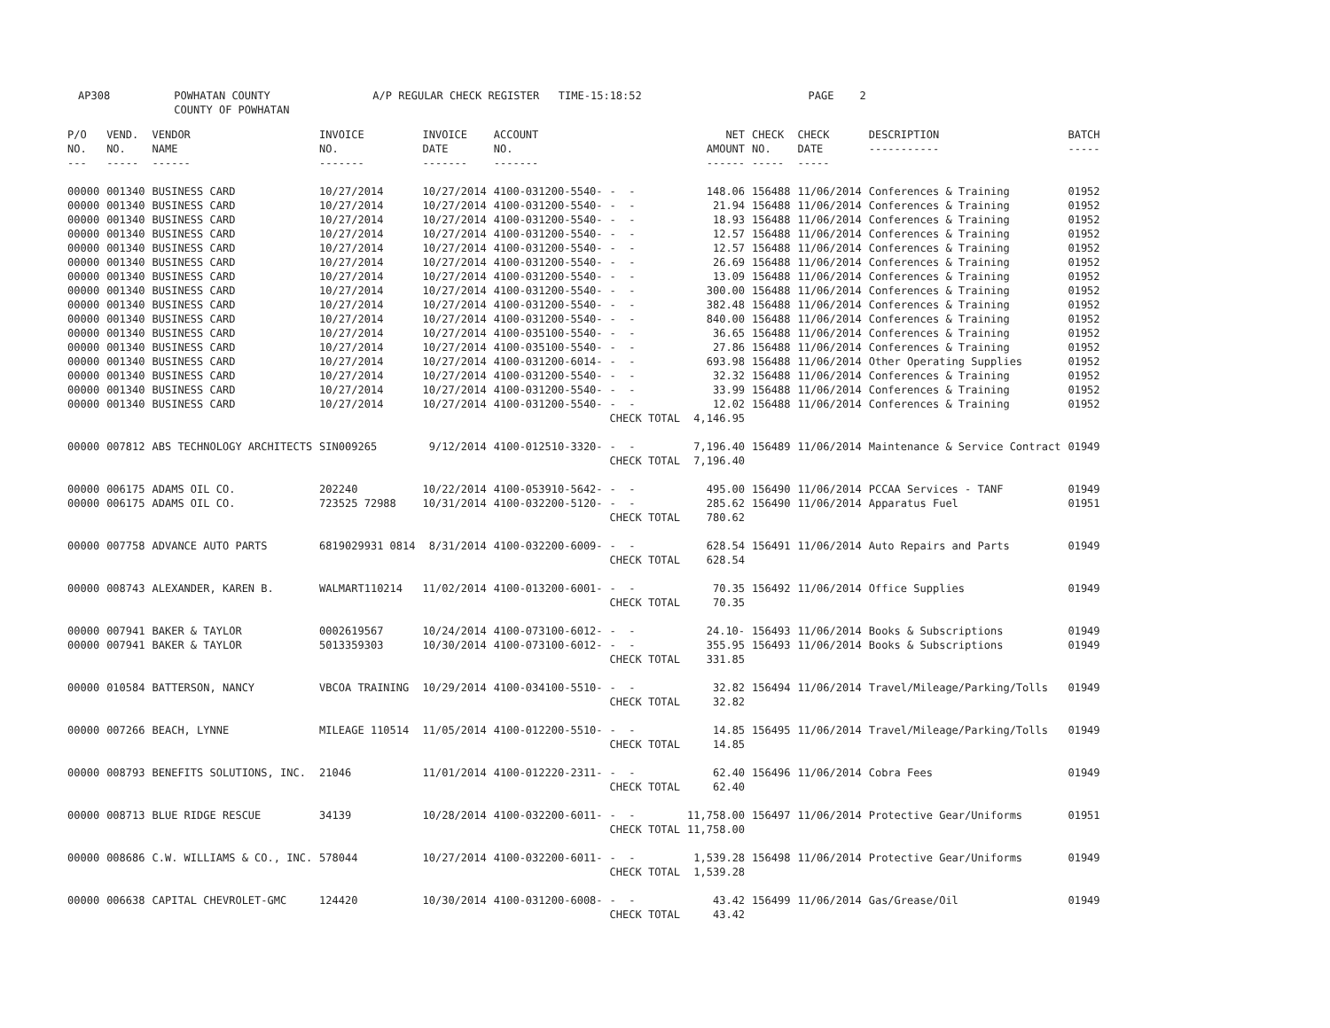AP308 POWHATAN COUNTY A/P REGULAR CHECK REGISTER TIME-15:18:52 PAGE 2 COUNTY OF POWHATAN
| P/O NO. --- | VEND. NO. ----- | VENDOR NAME ------ | INVOICE NO. ------- | INVOICE DATE ------- | ACCOUNT NO. ------- | | NET AMOUNT ------ | CHECK NO. ----- | CHECK DATE ----- | DESCRIPTION ----------- | BATCH ----- |
| --- | --- | --- | --- | --- | --- | --- | --- | --- | --- | --- | --- |
| 00000 | 001340 | BUSINESS CARD | 10/27/2014 | 10/27/2014 | 4100-031200-5540- | - - | 148.06 | 156488 | 11/06/2014 | Conferences & Training | 01952 |
| 00000 | 001340 | BUSINESS CARD | 10/27/2014 | 10/27/2014 | 4100-031200-5540- | - - | 21.94 | 156488 | 11/06/2014 | Conferences & Training | 01952 |
| 00000 | 001340 | BUSINESS CARD | 10/27/2014 | 10/27/2014 | 4100-031200-5540- | - - | 18.93 | 156488 | 11/06/2014 | Conferences & Training | 01952 |
| 00000 | 001340 | BUSINESS CARD | 10/27/2014 | 10/27/2014 | 4100-031200-5540- | - - | 12.57 | 156488 | 11/06/2014 | Conferences & Training | 01952 |
| 00000 | 001340 | BUSINESS CARD | 10/27/2014 | 10/27/2014 | 4100-031200-5540- | - - | 12.57 | 156488 | 11/06/2014 | Conferences & Training | 01952 |
| 00000 | 001340 | BUSINESS CARD | 10/27/2014 | 10/27/2014 | 4100-031200-5540- | - - | 26.69 | 156488 | 11/06/2014 | Conferences & Training | 01952 |
| 00000 | 001340 | BUSINESS CARD | 10/27/2014 | 10/27/2014 | 4100-031200-5540- | - - | 13.09 | 156488 | 11/06/2014 | Conferences & Training | 01952 |
| 00000 | 001340 | BUSINESS CARD | 10/27/2014 | 10/27/2014 | 4100-031200-5540- | - - | 300.00 | 156488 | 11/06/2014 | Conferences & Training | 01952 |
| 00000 | 001340 | BUSINESS CARD | 10/27/2014 | 10/27/2014 | 4100-031200-5540- | - - | 382.48 | 156488 | 11/06/2014 | Conferences & Training | 01952 |
| 00000 | 001340 | BUSINESS CARD | 10/27/2014 | 10/27/2014 | 4100-031200-5540- | - - | 840.00 | 156488 | 11/06/2014 | Conferences & Training | 01952 |
| 00000 | 001340 | BUSINESS CARD | 10/27/2014 | 10/27/2014 | 4100-035100-5540- | - - | 36.65 | 156488 | 11/06/2014 | Conferences & Training | 01952 |
| 00000 | 001340 | BUSINESS CARD | 10/27/2014 | 10/27/2014 | 4100-035100-5540- | - - | 27.86 | 156488 | 11/06/2014 | Conferences & Training | 01952 |
| 00000 | 001340 | BUSINESS CARD | 10/27/2014 | 10/27/2014 | 4100-031200-6014- | - - | 693.98 | 156488 | 11/06/2014 | Other Operating Supplies | 01952 |
| 00000 | 001340 | BUSINESS CARD | 10/27/2014 | 10/27/2014 | 4100-031200-5540- | - - | 32.32 | 156488 | 11/06/2014 | Conferences & Training | 01952 |
| 00000 | 001340 | BUSINESS CARD | 10/27/2014 | 10/27/2014 | 4100-031200-5540- | - - | 33.99 | 156488 | 11/06/2014 | Conferences & Training | 01952 |
| 00000 | 001340 | BUSINESS CARD | 10/27/2014 | 10/27/2014 | 4100-031200-5540- | - - | 12.02 | 156488 | 11/06/2014 | Conferences & Training | 01952 |
| | | | | | | CHECK TOTAL | 4,146.95 | | | | |
| 00000 | 007812 | ABS TECHNOLOGY ARCHITECTS | SIN009265 | 9/12/2014 | 4100-012510-3320- | - - | 7,196.40 | 156489 | 11/06/2014 | Maintenance & Service Contract | 01949 |
| | | | | | | CHECK TOTAL | 7,196.40 | | | | |
| 00000 | 006175 | ADAMS OIL CO. | 202240 | 10/22/2014 | 4100-053910-5642- | - - | 495.00 | 156490 | 11/06/2014 | PCCAA Services - TANF | 01949 |
| 00000 | 006175 | ADAMS OIL CO. | 723525 72988 | 10/31/2014 | 4100-032200-5120- | - - | 285.62 | 156490 | 11/06/2014 | Apparatus Fuel | 01951 |
| | | | | | | CHECK TOTAL | 780.62 | | | | |
| 00000 | 007758 | ADVANCE AUTO PARTS | 6819029931 0814 | 8/31/2014 | 4100-032200-6009- | - - | 628.54 | 156491 | 11/06/2014 | Auto Repairs and Parts | 01949 |
| | | | | | | CHECK TOTAL | 628.54 | | | | |
| 00000 | 008743 | ALEXANDER, KAREN B. | WALMART110214 | 11/02/2014 | 4100-013200-6001- | - - | 70.35 | 156492 | 11/06/2014 | Office Supplies | 01949 |
| | | | | | | CHECK TOTAL | 70.35 | | | | |
| 00000 | 007941 | BAKER & TAYLOR | 0002619567 | 10/24/2014 | 4100-073100-6012- | - - | 24.10- | 156493 | 11/06/2014 | Books & Subscriptions | 01949 |
| 00000 | 007941 | BAKER & TAYLOR | 5013359303 | 10/30/2014 | 4100-073100-6012- | - - | 355.95 | 156493 | 11/06/2014 | Books & Subscriptions | 01949 |
| | | | | | | CHECK TOTAL | 331.85 | | | | |
| 00000 | 010584 | BATTERSON, NANCY | VBCOA TRAINING | 10/29/2014 | 4100-034100-5510- | - - | 32.82 | 156494 | 11/06/2014 | Travel/Mileage/Parking/Tolls | 01949 |
| | | | | | | CHECK TOTAL | 32.82 | | | | |
| 00000 | 007266 | BEACH, LYNNE | MILEAGE 110514 | 11/05/2014 | 4100-012200-5510- | - - | 14.85 | 156495 | 11/06/2014 | Travel/Mileage/Parking/Tolls | 01949 |
| | | | | | | CHECK TOTAL | 14.85 | | | | |
| 00000 | 008793 | BENEFITS SOLUTIONS, INC. | 21046 | 11/01/2014 | 4100-012220-2311- | - - | 62.40 | 156496 | 11/06/2014 | Cobra Fees | 01949 |
| | | | | | | CHECK TOTAL | 62.40 | | | | |
| 00000 | 008713 | BLUE RIDGE RESCUE | 34139 | 10/28/2014 | 4100-032200-6011- | - - | 11,758.00 | 156497 | 11/06/2014 | Protective Gear/Uniforms | 01951 |
| | | | | | | CHECK TOTAL | 11,758.00 | | | | |
| 00000 | 008686 | C.W. WILLIAMS & CO., INC. | 578044 | 10/27/2014 | 4100-032200-6011- | - - | 1,539.28 | 156498 | 11/06/2014 | Protective Gear/Uniforms | 01949 |
| | | | | | | CHECK TOTAL | 1,539.28 | | | | |
| 00000 | 006638 | CAPITAL CHEVROLET-GMC | 124420 | 10/30/2014 | 4100-031200-6008- | - - | 43.42 | 156499 | 11/06/2014 | Gas/Grease/Oil | 01949 |
| | | | | | | CHECK TOTAL | 43.42 | | | | |